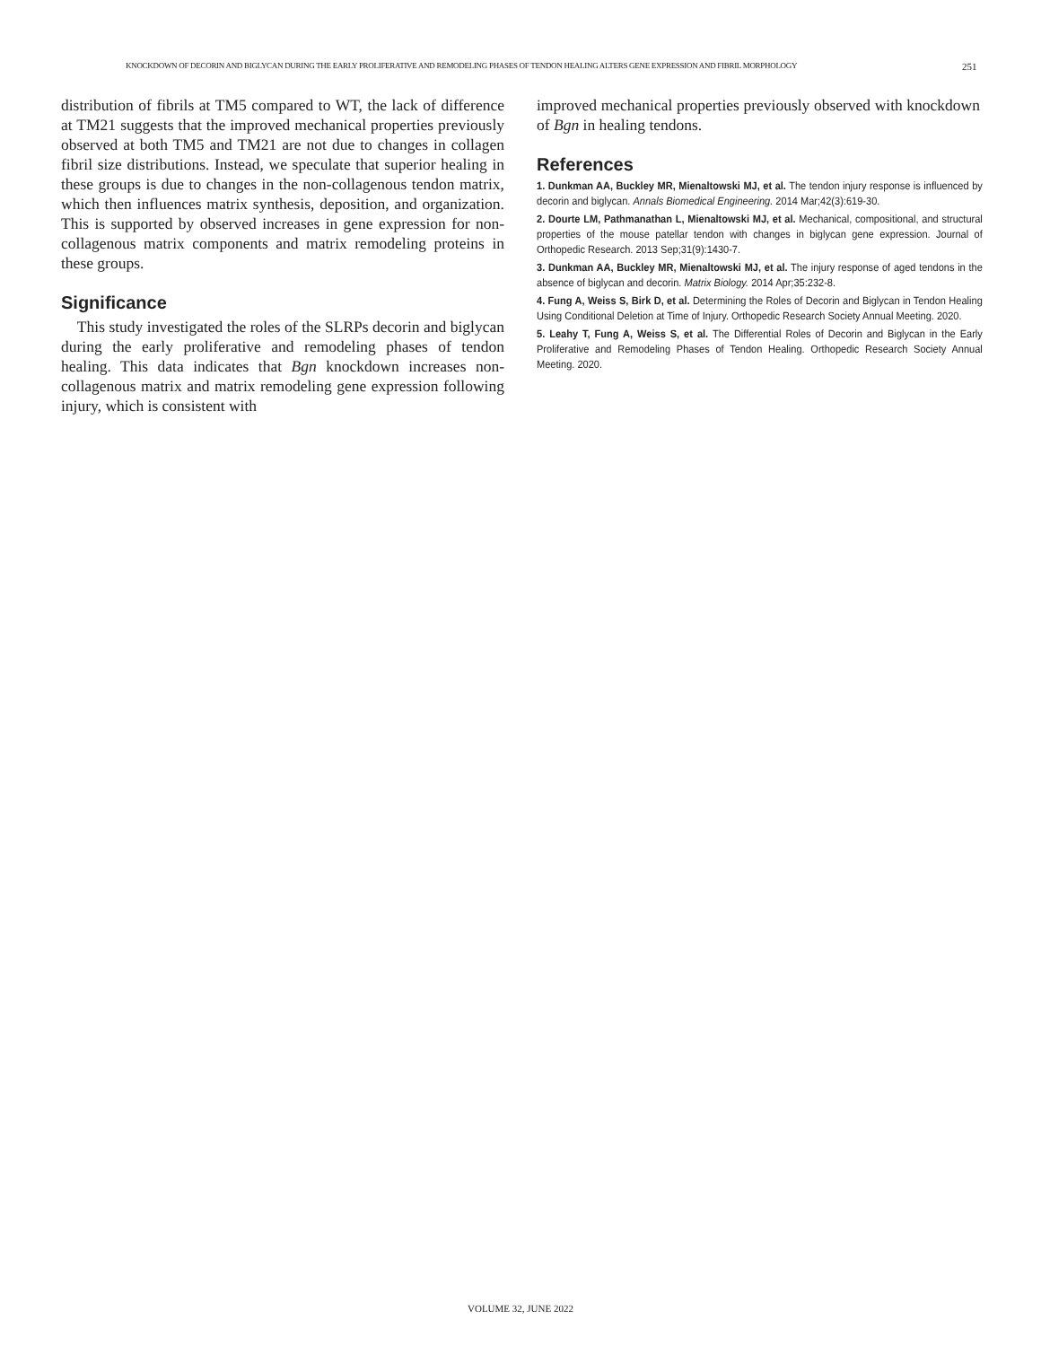KNOCKDOWN OF DECORIN AND BIGLYCAN DURING THE EARLY PROLIFERATIVE AND REMODELING PHASES OF TENDON HEALING ALTERS GENE EXPRESSION AND FIBRIL MORPHOLOGY 251
distribution of fibrils at TM5 compared to WT, the lack of difference at TM21 suggests that the improved mechanical properties previously observed at both TM5 and TM21 are not due to changes in collagen fibril size distributions. Instead, we speculate that superior healing in these groups is due to changes in the non-collagenous tendon matrix, which then influences matrix synthesis, deposition, and organization. This is supported by observed increases in gene expression for non-collagenous matrix components and matrix remodeling proteins in these groups.
Significance
This study investigated the roles of the SLRPs decorin and biglycan during the early proliferative and remodeling phases of tendon healing. This data indicates that Bgn knockdown increases non-collagenous matrix and matrix remodeling gene expression following injury, which is consistent with
improved mechanical properties previously observed with knockdown of Bgn in healing tendons.
References
1. Dunkman AA, Buckley MR, Mienaltowski MJ, et al. The tendon injury response is influenced by decorin and biglycan. Annals Biomedical Engineering. 2014 Mar;42(3):619-30.
2. Dourte LM, Pathmanathan L, Mienaltowski MJ, et al. Mechanical, compositional, and structural properties of the mouse patellar tendon with changes in biglycan gene expression. Journal of Orthopedic Research. 2013 Sep;31(9):1430-7.
3. Dunkman AA, Buckley MR, Mienaltowski MJ, et al. The injury response of aged tendons in the absence of biglycan and decorin. Matrix Biology. 2014 Apr;35:232-8.
4. Fung A, Weiss S, Birk D, et al. Determining the Roles of Decorin and Biglycan in Tendon Healing Using Conditional Deletion at Time of Injury. Orthopedic Research Society Annual Meeting. 2020.
5. Leahy T, Fung A, Weiss S, et al. The Differential Roles of Decorin and Biglycan in the Early Proliferative and Remodeling Phases of Tendon Healing. Orthopedic Research Society Annual Meeting. 2020.
VOLUME 32, JUNE 2022